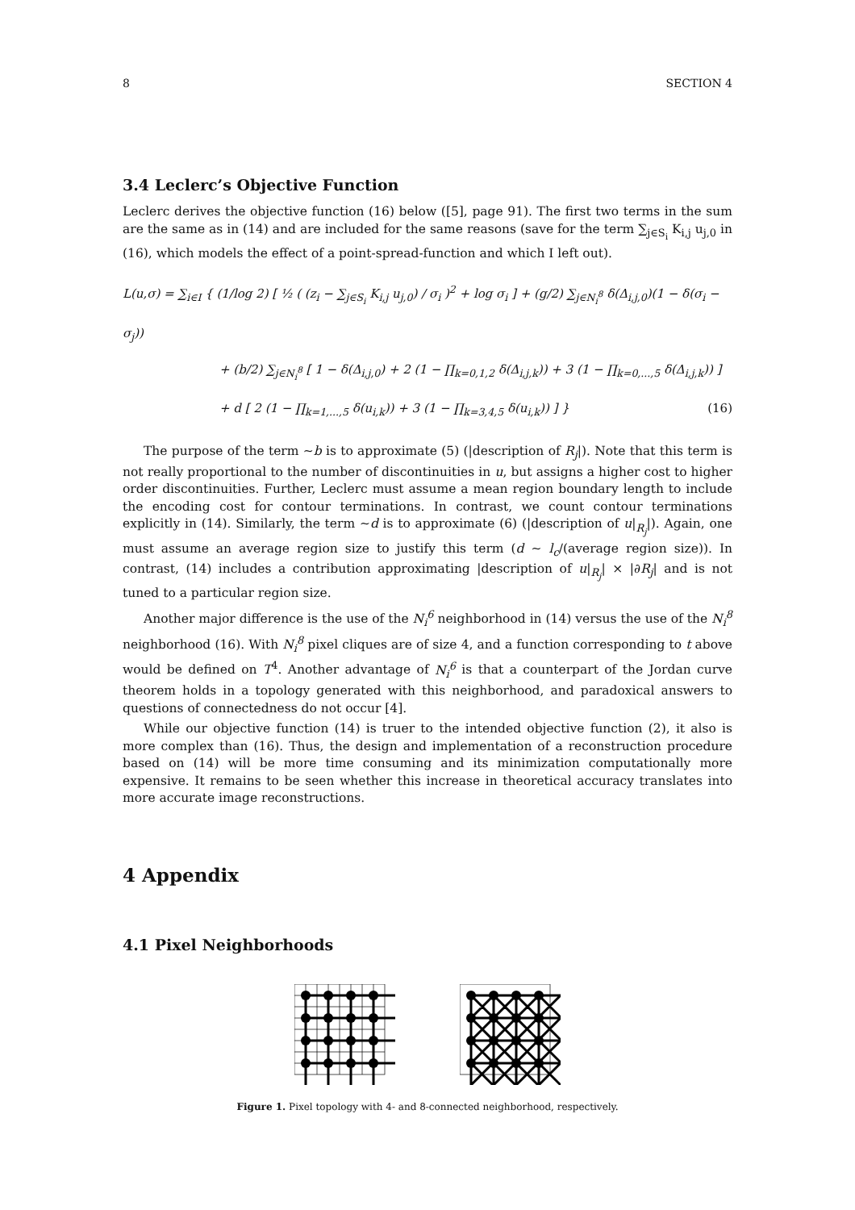8 SECTION 4
3.4 Leclerc’s Objective Function
Leclerc derives the objective function (16) below ([5], page 91). The first two terms in the sum are the same as in (14) and are included for the same reasons (save for the term ∑<sub>j∈S<sub>i</sub></sub> K<sub>i,j</sub> u<sub>j,0</sub> in (16), which models the effect of a point-spread-function and which I left out).
L(u,σ) = ∑<sub>i∈I</sub> { (1/log 2) [ ½ ( (z<sub>i</sub> − ∑<sub>j∈S<sub>i</sub></sub> K<sub>i,j</sub> u<sub>j,0</sub>) / σ<sub>i</sub> )<sup>2</sup> + log σ<sub>i</sub> ] + (g/2) ∑<sub>j∈N<sub>i</sub><sup>8</sup></sub> δ(Δ<sub>i,j,0</sub>)(1 − δ(σ<sub>i</sub> − σ<sub>j</sub>))
+ (b/2) ∑<sub>j∈N<sub>i</sub><sup>8</sup></sub> [ 1 − δ(Δ<sub>i,j,0</sub>) + 2 (1 − ∏<sub>k=0,1,2</sub> δ(Δ<sub>i,j,k</sub>)) + 3 (1 − ∏<sub>k=0,...,5</sub> δ(Δ<sub>i,j,k</sub>)) ]
+ d [ 2 (1 − ∏<sub>k=1,...,5</sub> δ(u<sub>i,k</sub>)) + 3 (1 − ∏<sub>k=3,4,5</sub> δ(u<sub>i,k</sub>)) ] } (16)
The purpose of the term ∼b is to approximate (5) (|description of R<sub>j</sub>|). Note that this term is not really proportional to the number of discontinuities in u, but assigns a higher cost to higher order discontinuities. Further, Leclerc must assume a mean region boundary length to include the encoding cost for contour terminations. In contrast, we count contour terminations explicitly in (14). Similarly, the term ∼d is to approximate (6) (|description of u|<sub>R<sub>j</sub></sub>|). Again, one must assume an average region size to justify this term (d ∼ l<sub>c</sub>/(average region size)). In contrast, (14) includes a contribution approximating |description of u|<sub>R<sub>j</sub></sub>| × |∂R<sub>j</sub>| and is not tuned to a particular region size.
Another major difference is the use of the N<sub>i</sub><sup>6</sup> neighborhood in (14) versus the use of the N<sub>i</sub><sup>8</sup> neighborhood (16). With N<sub>i</sub><sup>8</sup> pixel cliques are of size 4, and a function corresponding to t above would be defined on T<sup>4</sup>. Another advantage of N<sub>i</sub><sup>6</sup> is that a counterpart of the Jordan curve theorem holds in a topology generated with this neighborhood, and paradoxical answers to questions of connectedness do not occur [4].
While our objective function (14) is truer to the intended objective function (2), it also is more complex than (16). Thus, the design and implementation of a reconstruction procedure based on (14) will be more time consuming and its minimization computationally more expensive. It remains to be seen whether this increase in theoretical accuracy translates into more accurate image reconstructions.
4 Appendix
4.1 Pixel Neighborhoods
Figure 1. Pixel topology with 4- and 8-connected neighborhood, respectively.